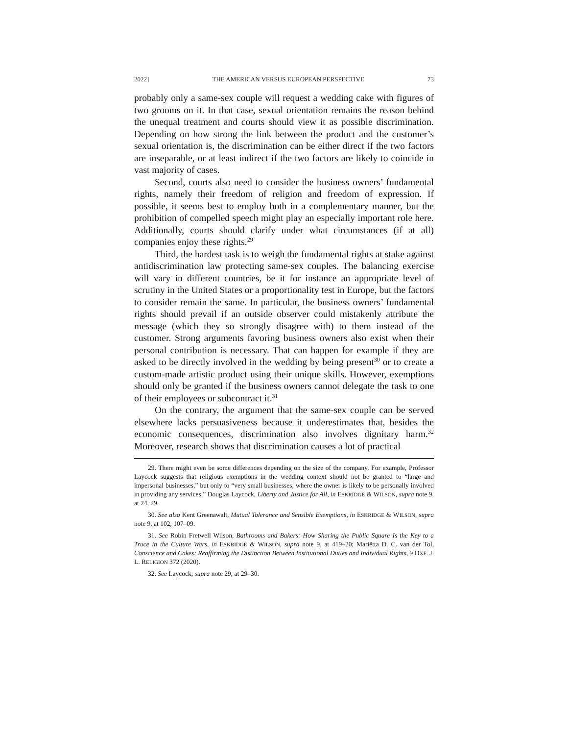2022] THE AMERICAN VERSUS EUROPEAN PERSPECTIVE 73
probably only a same-sex couple will request a wedding cake with figures of two grooms on it. In that case, sexual orientation remains the reason behind the unequal treatment and courts should view it as possible discrimination. Depending on how strong the link between the product and the customer’s sexual orientation is, the discrimination can be either direct if the two factors are inseparable, or at least indirect if the two factors are likely to coincide in vast majority of cases.
Second, courts also need to consider the business owners’ fundamental rights, namely their freedom of religion and freedom of expression. If possible, it seems best to employ both in a complementary manner, but the prohibition of compelled speech might play an especially important role here. Additionally, courts should clarify under what circumstances (if at all) companies enjoy these rights.<sup>29</sup>
Third, the hardest task is to weigh the fundamental rights at stake against antidiscrimination law protecting same-sex couples. The balancing exercise will vary in different countries, be it for instance an appropriate level of scrutiny in the United States or a proportionality test in Europe, but the factors to consider remain the same. In particular, the business owners’ fundamental rights should prevail if an outside observer could mistakenly attribute the message (which they so strongly disagree with) to them instead of the customer. Strong arguments favoring business owners also exist when their personal contribution is necessary. That can happen for example if they are asked to be directly involved in the wedding by being present<sup>30</sup> or to create a custom-made artistic product using their unique skills. However, exemptions should only be granted if the business owners cannot delegate the task to one of their employees or subcontract it.<sup>31</sup>
On the contrary, the argument that the same-sex couple can be served elsewhere lacks persuasiveness because it underestimates that, besides the economic consequences, discrimination also involves dignitary harm.<sup>32</sup> Moreover, research shows that discrimination causes a lot of practical
29. There might even be some differences depending on the size of the company. For example, Professor Laycock suggests that religious exemptions in the wedding context should not be granted to “large and impersonal businesses,” but only to “very small businesses, where the owner is likely to be personally involved in providing any services.” Douglas Laycock, Liberty and Justice for All, in ESKRIDGE & WILSON, supra note 9, at 24, 29.
30. See also Kent Greenawalt, Mutual Tolerance and Sensible Exemptions, in ESKRIDGE & WILSON, supra note 9, at 102, 107–09.
31. See Robin Fretwell Wilson, Bathrooms and Bakers: How Sharing the Public Square Is the Key to a Truce in the Culture Wars, in ESKRIDGE & WILSON, supra note 9, at 419–20; Mariëtta D. C. van der Tol, Conscience and Cakes: Reaffirming the Distinction Between Institutional Duties and Individual Rights, 9 OXF. J. L. RELIGION 372 (2020).
32. See Laycock, supra note 29, at 29–30.